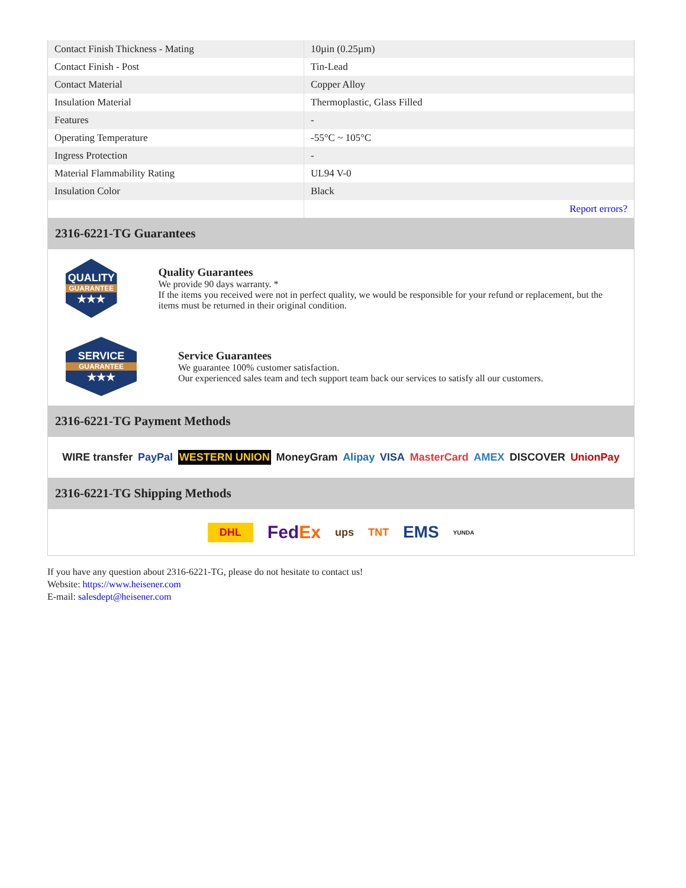| Contact Finish Thickness - Mating | 10µin (0.25µm) |
| Contact Finish - Post | Tin-Lead |
| Contact Material | Copper Alloy |
| Insulation Material | Thermoplastic, Glass Filled |
| Features | - |
| Operating Temperature | -55°C ~ 105°C |
| Ingress Protection | - |
| Material Flammability Rating | UL94 V-0 |
| Insulation Color | Black |
| | Report errors? |
2316-6221-TG Guarantees
QUALITY
GUARANTEE
★★★
Quality Guarantees
We provide 90 days warranty. *
If the items you received were not in perfect quality, we would be responsible for your refund or replacement, but the items must be returned in their original condition.
SERVICE
GUARANTEE
★★★
Service Guarantees
We guarantee 100% customer satisfaction.
Our experienced sales team and tech support team back our services to satisfy all our customers.
2316-6221-TG Payment Methods
WIRE transfer PayPal WESTERN UNION MoneyGram Alipay VISA MasterCard AMEX DISCOVER UnionPay
2316-6221-TG Shipping Methods
DHL FedEx ups TNT EMS YUNDA
If you have any question about 2316-6221-TG, please do not hesitate to contact us!
Website: https://www.heisener.com
E-mail: salesdept@heisener.com